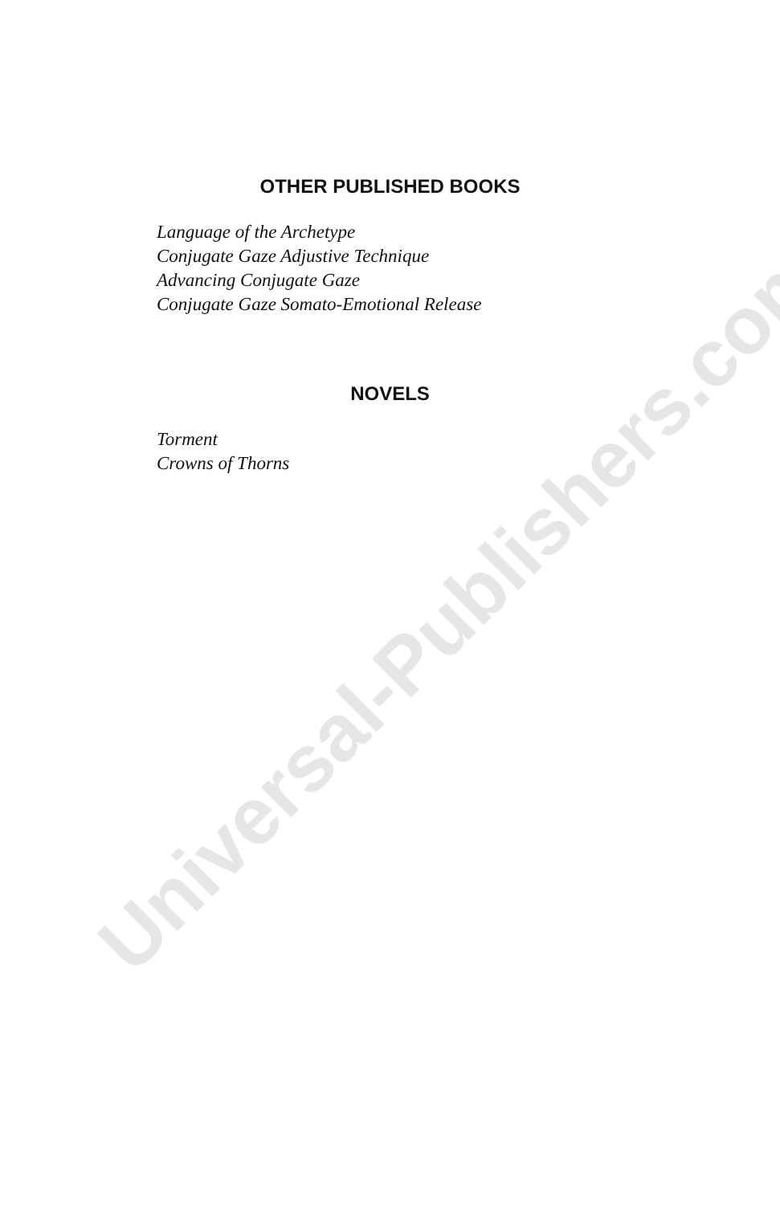Universal-Publishers.com
OTHER PUBLISHED BOOKS
Language of the Archetype
Conjugate Gaze Adjustive Technique
Advancing Conjugate Gaze
Conjugate Gaze Somato-Emotional Release
NOVELS
Torment
Crowns of Thorns